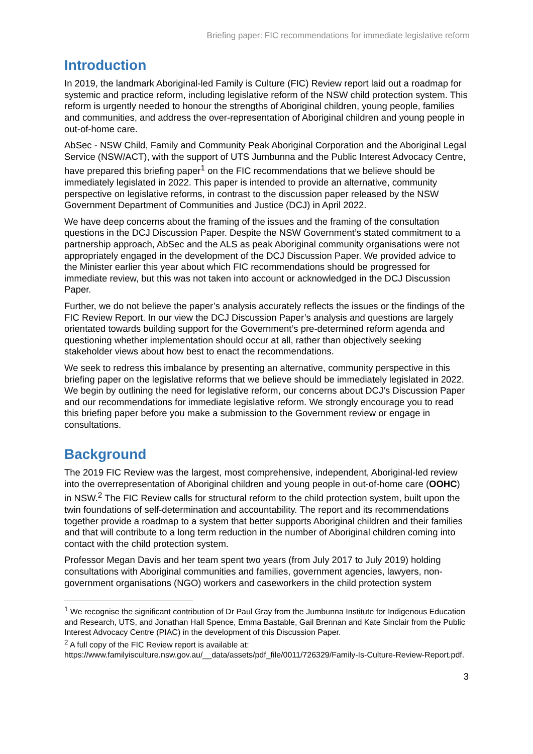Briefing paper: FIC recommendations for immediate legislative reform
Introduction
In 2019, the landmark Aboriginal-led Family is Culture (FIC) Review report laid out a roadmap for systemic and practice reform, including legislative reform of the NSW child protection system. This reform is urgently needed to honour the strengths of Aboriginal children, young people, families and communities, and address the over-representation of Aboriginal children and young people in out-of-home care.
AbSec - NSW Child, Family and Community Peak Aboriginal Corporation and the Aboriginal Legal Service (NSW/ACT), with the support of UTS Jumbunna and the Public Interest Advocacy Centre, have prepared this briefing paper<sup>1</sup> on the FIC recommendations that we believe should be immediately legislated in 2022. This paper is intended to provide an alternative, community perspective on legislative reforms, in contrast to the discussion paper released by the NSW Government Department of Communities and Justice (DCJ) in April 2022.
We have deep concerns about the framing of the issues and the framing of the consultation questions in the DCJ Discussion Paper. Despite the NSW Government’s stated commitment to a partnership approach, AbSec and the ALS as peak Aboriginal community organisations were not appropriately engaged in the development of the DCJ Discussion Paper. We provided advice to the Minister earlier this year about which FIC recommendations should be progressed for immediate review, but this was not taken into account or acknowledged in the DCJ Discussion Paper.
Further, we do not believe the paper’s analysis accurately reflects the issues or the findings of the FIC Review Report. In our view the DCJ Discussion Paper’s analysis and questions are largely orientated towards building support for the Government’s pre-determined reform agenda and questioning whether implementation should occur at all, rather than objectively seeking stakeholder views about how best to enact the recommendations.
We seek to redress this imbalance by presenting an alternative, community perspective in this briefing paper on the legislative reforms that we believe should be immediately legislated in 2022. We begin by outlining the need for legislative reform, our concerns about DCJ’s Discussion Paper and our recommendations for immediate legislative reform. We strongly encourage you to read this briefing paper before you make a submission to the Government review or engage in consultations.
Background
The 2019 FIC Review was the largest, most comprehensive, independent, Aboriginal-led review into the overrepresentation of Aboriginal children and young people in out-of-home care (OOHC) in NSW.<sup>2</sup> The FIC Review calls for structural reform to the child protection system, built upon the twin foundations of self-determination and accountability. The report and its recommendations together provide a roadmap to a system that better supports Aboriginal children and their families and that will contribute to a long term reduction in the number of Aboriginal children coming into contact with the child protection system.
Professor Megan Davis and her team spent two years (from July 2017 to July 2019) holding consultations with Aboriginal communities and families, government agencies, lawyers, non-government organisations (NGO) workers and caseworkers in the child protection system
<sup>1</sup> We recognise the significant contribution of Dr Paul Gray from the Jumbunna Institute for Indigenous Education and Research, UTS, and Jonathan Hall Spence, Emma Bastable, Gail Brennan and Kate Sinclair from the Public Interest Advocacy Centre (PIAC) in the development of this Discussion Paper.
<sup>2</sup> A full copy of the FIC Review report is available at: https://www.familyisculture.nsw.gov.au/__data/assets/pdf_file/0011/726329/Family-Is-Culture-Review-Report.pdf.
3